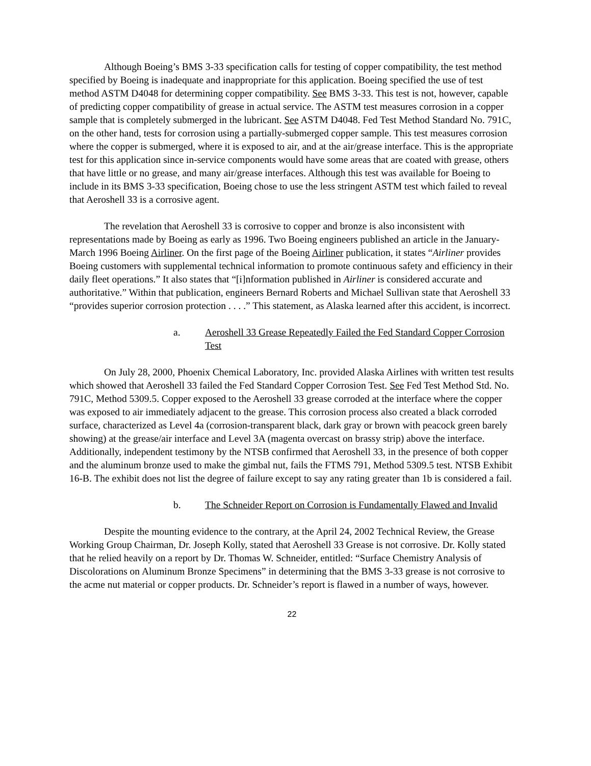Although Boeing’s BMS 3-33 specification calls for testing of copper compatibility, the test method specified by Boeing is inadequate and inappropriate for this application. Boeing specified the use of test method ASTM D4048 for determining copper compatibility. See BMS 3-33. This test is not, however, capable of predicting copper compatibility of grease in actual service. The ASTM test measures corrosion in a copper sample that is completely submerged in the lubricant. See ASTM D4048. Fed Test Method Standard No. 791C, on the other hand, tests for corrosion using a partially-submerged copper sample. This test measures corrosion where the copper is submerged, where it is exposed to air, and at the air/grease interface. This is the appropriate test for this application since in-service components would have some areas that are coated with grease, others that have little or no grease, and many air/grease interfaces. Although this test was available for Boeing to include in its BMS 3-33 specification, Boeing chose to use the less stringent ASTM test which failed to reveal that Aeroshell 33 is a corrosive agent.
The revelation that Aeroshell 33 is corrosive to copper and bronze is also inconsistent with representations made by Boeing as early as 1996. Two Boeing engineers published an article in the January-March 1996 Boeing Airliner. On the first page of the Boeing Airliner publication, it states “Airliner provides Boeing customers with supplemental technical information to promote continuous safety and efficiency in their daily fleet operations.” It also states that “[i]nformation published in Airliner is considered accurate and authoritative.” Within that publication, engineers Bernard Roberts and Michael Sullivan state that Aeroshell 33 “provides superior corrosion protection . . . .” This statement, as Alaska learned after this accident, is incorrect.
a. Aeroshell 33 Grease Repeatedly Failed the Fed Standard Copper Corrosion Test
On July 28, 2000, Phoenix Chemical Laboratory, Inc. provided Alaska Airlines with written test results which showed that Aeroshell 33 failed the Fed Standard Copper Corrosion Test. See Fed Test Method Std. No. 791C, Method 5309.5. Copper exposed to the Aeroshell 33 grease corroded at the interface where the copper was exposed to air immediately adjacent to the grease. This corrosion process also created a black corroded surface, characterized as Level 4a (corrosion-transparent black, dark gray or brown with peacock green barely showing) at the grease/air interface and Level 3A (magenta overcast on brassy strip) above the interface. Additionally, independent testimony by the NTSB confirmed that Aeroshell 33, in the presence of both copper and the aluminum bronze used to make the gimbal nut, fails the FTMS 791, Method 5309.5 test. NTSB Exhibit 16-B. The exhibit does not list the degree of failure except to say any rating greater than 1b is considered a fail.
b. The Schneider Report on Corrosion is Fundamentally Flawed and Invalid
Despite the mounting evidence to the contrary, at the April 24, 2002 Technical Review, the Grease Working Group Chairman, Dr. Joseph Kolly, stated that Aeroshell 33 Grease is not corrosive. Dr. Kolly stated that he relied heavily on a report by Dr. Thomas W. Schneider, entitled: “Surface Chemistry Analysis of Discolorations on Aluminum Bronze Specimens” in determining that the BMS 3-33 grease is not corrosive to the acme nut material or copper products. Dr. Schneider’s report is flawed in a number of ways, however.
22